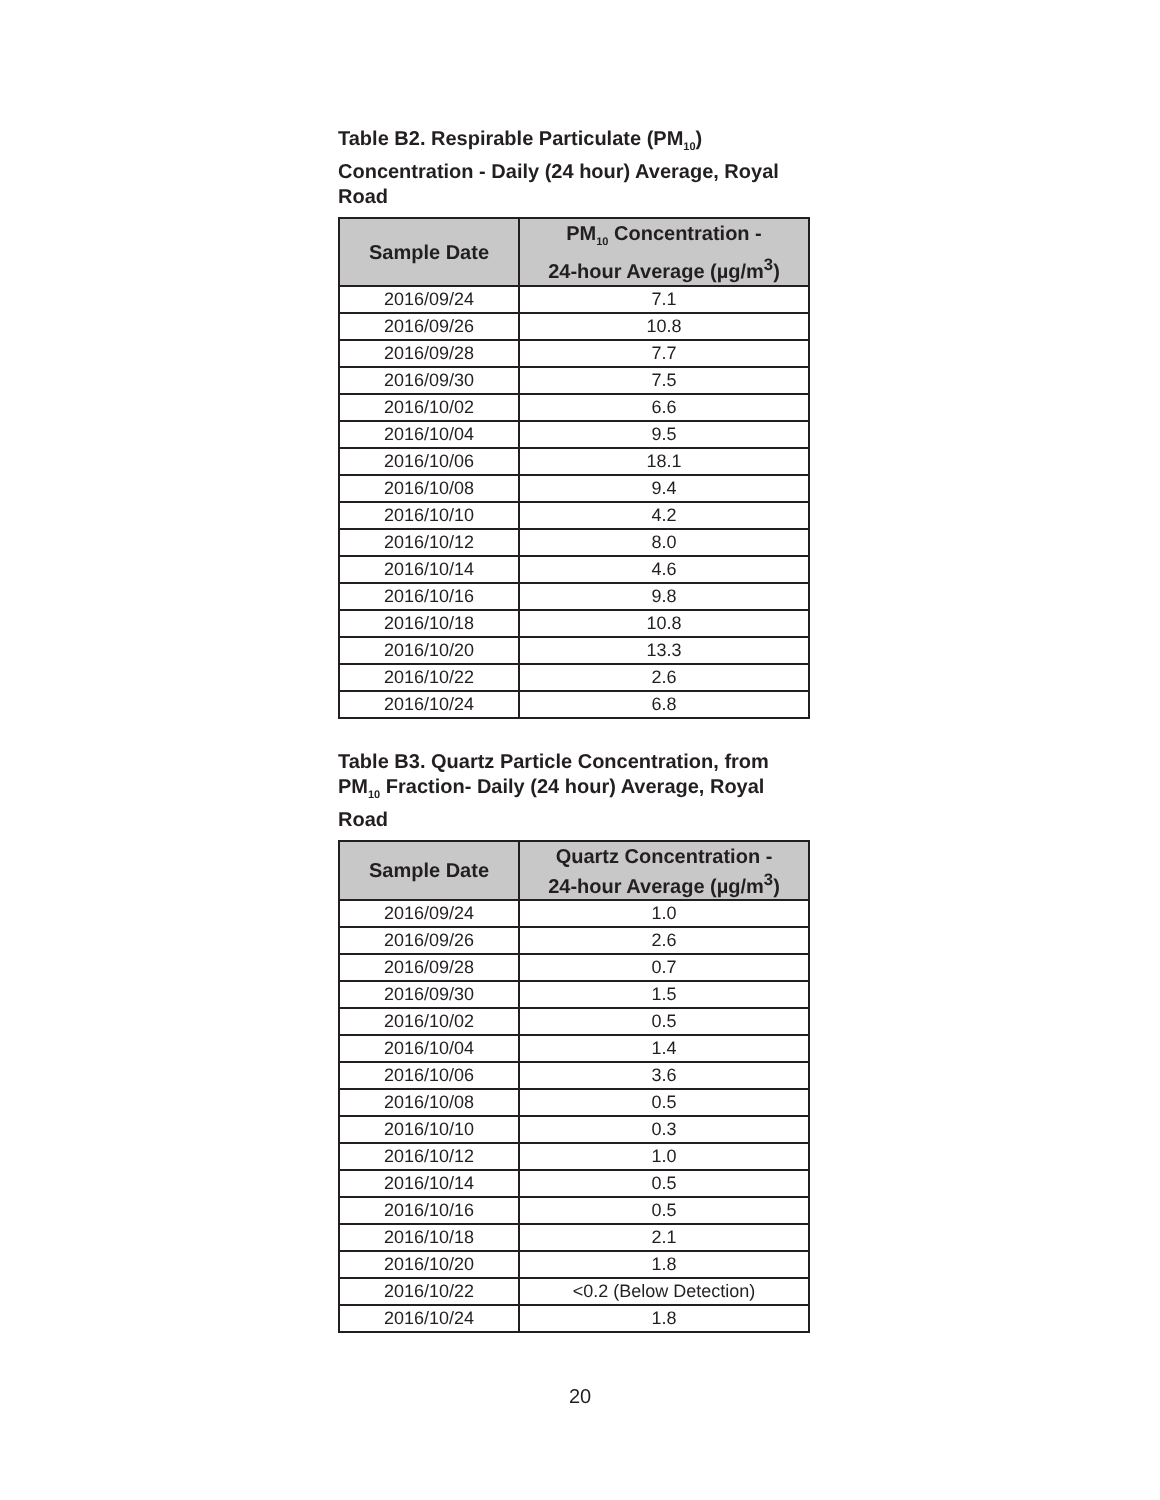Table B2. Respirable Particulate (PM<sub>10</sub>) Concentration - Daily (24 hour) Average, Royal Road
| Sample Date | PM<sub>10</sub> Concentration - 24-hour Average (µg/m<sup>3</sup>) |
| --- | --- |
| 2016/09/24 | 7.1 |
| 2016/09/26 | 10.8 |
| 2016/09/28 | 7.7 |
| 2016/09/30 | 7.5 |
| 2016/10/02 | 6.6 |
| 2016/10/04 | 9.5 |
| 2016/10/06 | 18.1 |
| 2016/10/08 | 9.4 |
| 2016/10/10 | 4.2 |
| 2016/10/12 | 8.0 |
| 2016/10/14 | 4.6 |
| 2016/10/16 | 9.8 |
| 2016/10/18 | 10.8 |
| 2016/10/20 | 13.3 |
| 2016/10/22 | 2.6 |
| 2016/10/24 | 6.8 |
Table B3. Quartz Particle Concentration, from PM<sub>10</sub> Fraction- Daily (24 hour) Average, Royal Road
| Sample Date | Quartz Concentration - 24-hour Average (µg/m<sup>3</sup>) |
| --- | --- |
| 2016/09/24 | 1.0 |
| 2016/09/26 | 2.6 |
| 2016/09/28 | 0.7 |
| 2016/09/30 | 1.5 |
| 2016/10/02 | 0.5 |
| 2016/10/04 | 1.4 |
| 2016/10/06 | 3.6 |
| 2016/10/08 | 0.5 |
| 2016/10/10 | 0.3 |
| 2016/10/12 | 1.0 |
| 2016/10/14 | 0.5 |
| 2016/10/16 | 0.5 |
| 2016/10/18 | 2.1 |
| 2016/10/20 | 1.8 |
| 2016/10/22 | <0.2 (Below Detection) |
| 2016/10/24 | 1.8 |
20